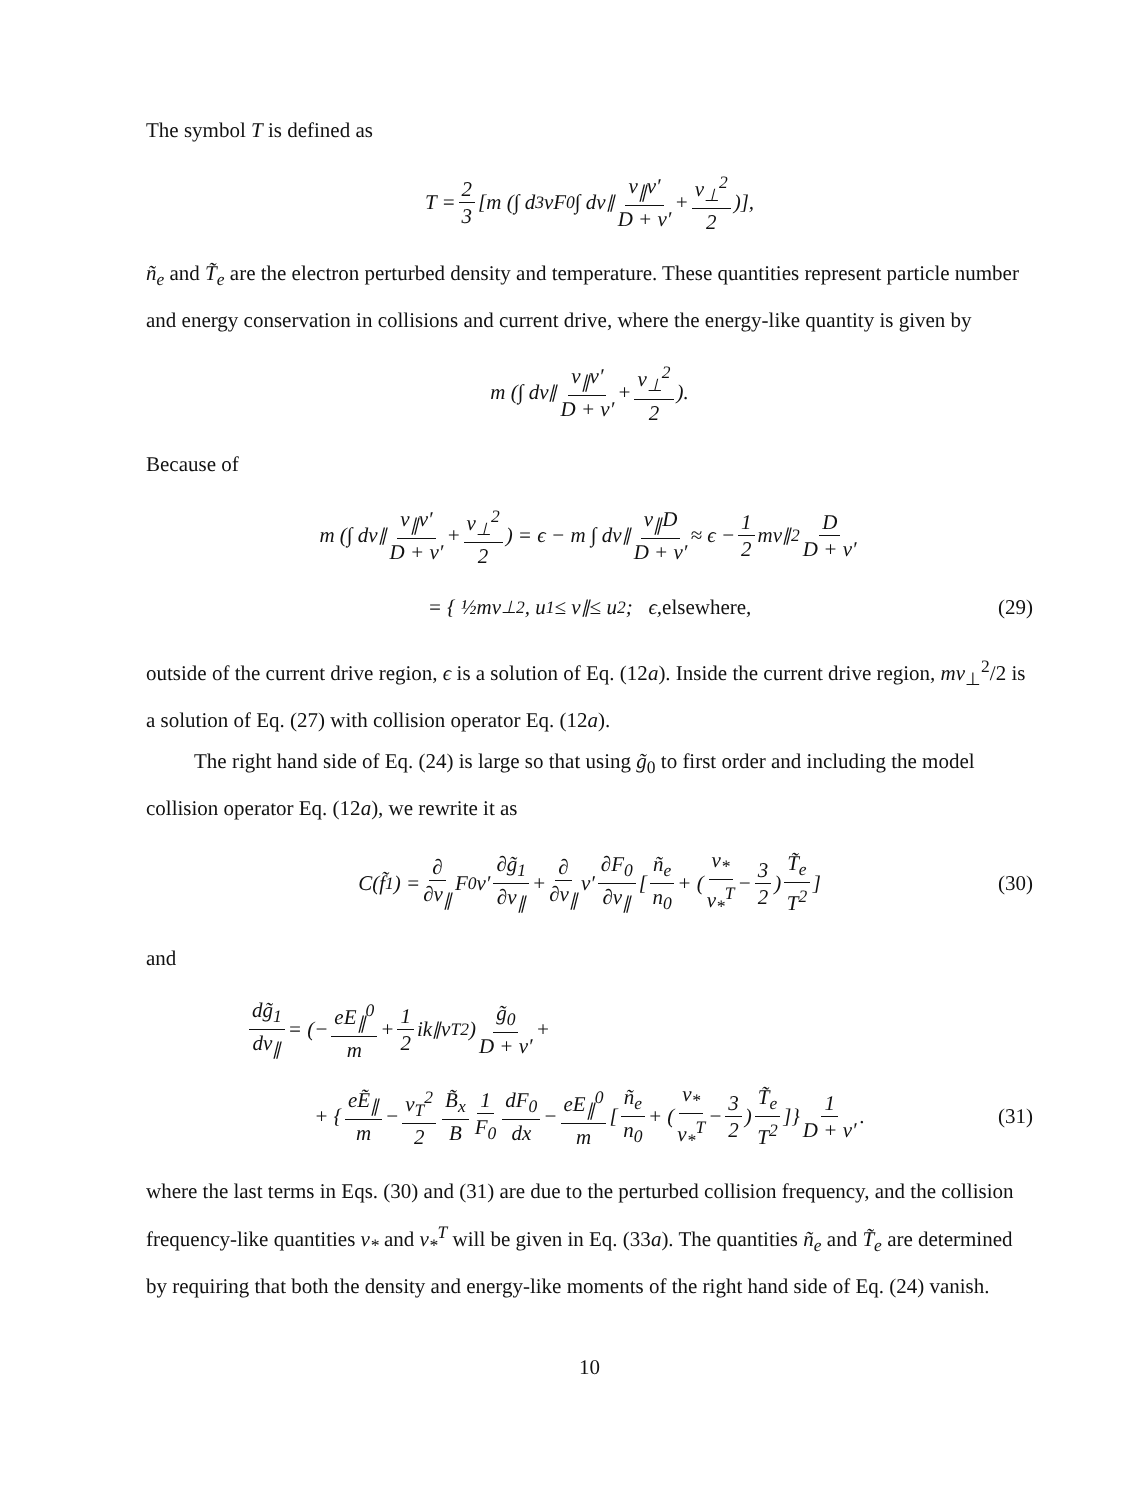The symbol T is defined as
T = 2 3 [m (∫ d<sup>3</sup>vF<sub>0</sub> ∫ dv<sub>∥</sub> v<sub>∥</sub>ν′ D + ν′ + v<sub>⊥</sub><sup>2</sup> 2)],
ñ<sub>e</sub> and T̃<sub>e</sub> are the electron perturbed density and temperature. These quantities represent particle number and energy conservation in collisions and current drive, where the energy-like quantity is given by
m (∫ dv<sub>∥</sub> v<sub>∥</sub>ν′ D + ν′ + v<sub>⊥</sub><sup>2</sup> 2).
Because of
m (∫ dv<sub>∥</sub> v<sub>∥</sub>ν′ D + ν′ + v<sub>⊥</sub><sup>2</sup> 2) = ϵ − m ∫ dv<sub>∥</sub> v<sub>∥</sub>D D + ν′ ≈ ϵ − 1 2 mv<sub>∥</sub><sup>2</sup> D D + ν′
= { ½mv<sub>⊥</sub><sup>2</sup>, u<sub>1</sub> ≤ v<sub>∥</sub> ≤ u<sub>2</sub>; ϵ, elsewhere, (29)
outside of the current drive region, ϵ is a solution of Eq. (12a). Inside the current drive region, mv<sub>⊥</sub><sup>2</sup>/2 is a solution of Eq. (27) with collision operator Eq. (12a).
The right hand side of Eq. (24) is large so that using g̃<sub>0</sub> to first order and including the model collision operator Eq. (12a), we rewrite it as
C(f̃<sub>1</sub>) = ∂ ∂v<sub>∥</sub> F<sub>0</sub>ν′ ∂g̃<sub>1</sub> ∂v<sub>∥</sub> + ∂ ∂v<sub>∥</sub> ν′ ∂F<sub>0</sub> ∂v<sub>∥</sub> [ñ<sub>e</sub> n<sub>0</sub> + (ν<sub>*</sub> ν<sub>*</sub><sup>T</sup> − 3 2) T̃<sub>e</sub> T<sup>2</sup>] (30)
and
dg̃<sub>1</sub> dv<sub>∥</sub> = (− eE<sub>∥</sub><sup>0</sup> m + 1 2 ik<sub>∥</sub>v<sub>T</sub><sup>2</sup>) g̃<sub>0</sub> D + ν′ +
+ { eẼ<sub>∥</sub> m − v<sub>T</sub><sup>2</sup> 2 B̃<sub>x</sub> B 1 F<sub>0</sub> dF<sub>0</sub> dx − eE<sub>∥</sub><sup>0</sup> m [ñ<sub>e</sub> n<sub>0</sub> + (ν<sub>*</sub> ν<sub>*</sub><sup>T</sup> − 3 2) T̃<sub>e</sub> T<sup>2</sup>]} 1 D + ν′. (31)
where the last terms in Eqs. (30) and (31) are due to the perturbed collision frequency, and the collision frequency-like quantities ν<sub>*</sub> and ν<sub>*</sub><sup>T</sup> will be given in Eq. (33a). The quantities ñ<sub>e</sub> and T̃<sub>e</sub> are determined by requiring that both the density and energy-like moments of the right hand side of Eq. (24) vanish.
10